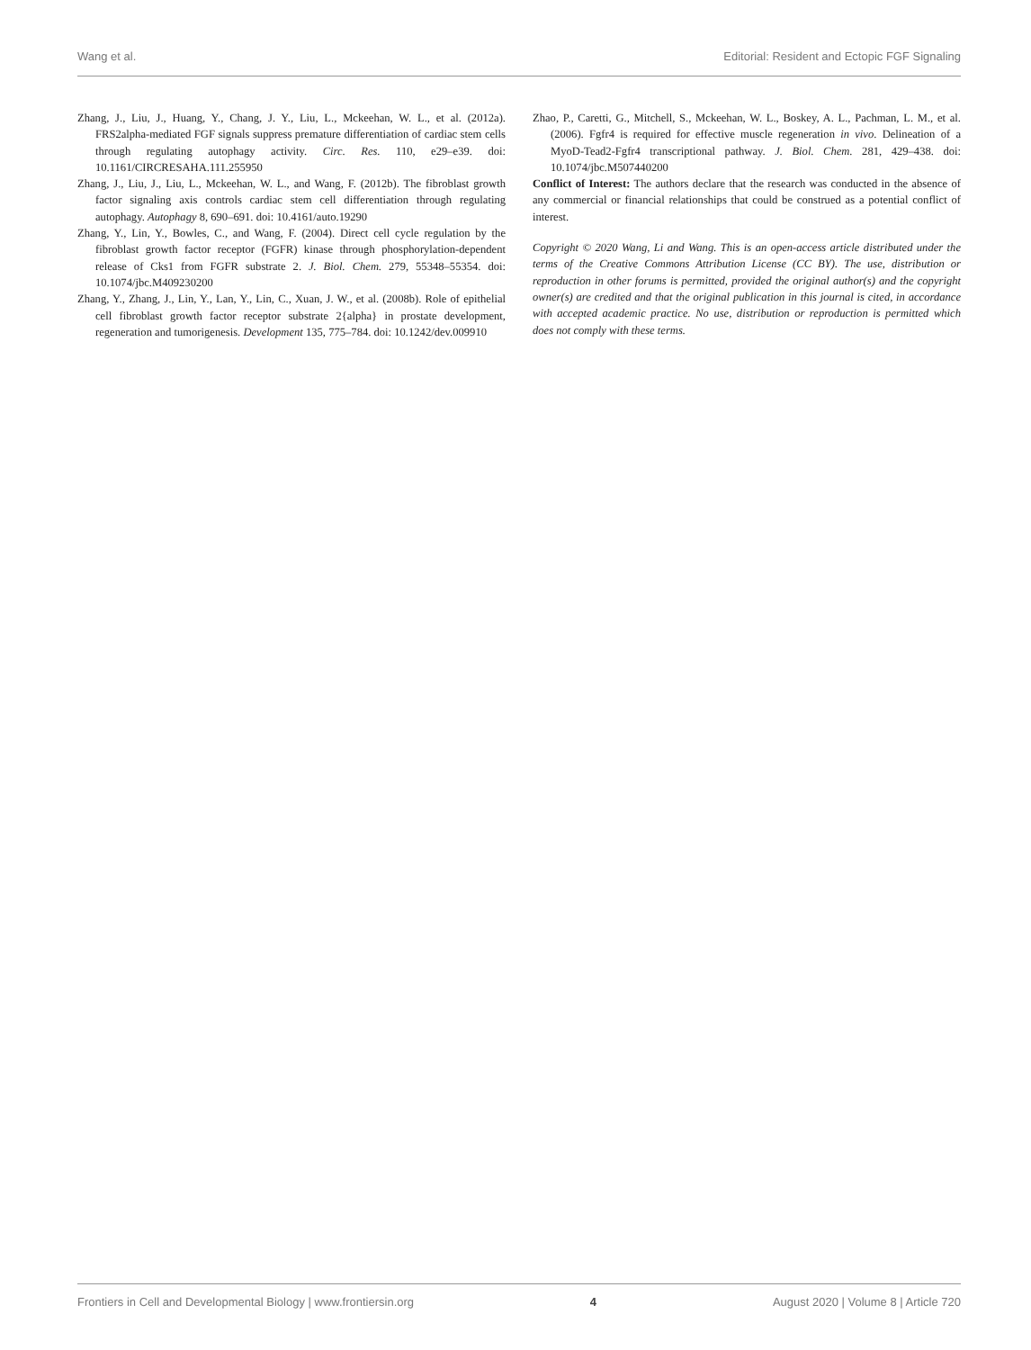Wang et al. Editorial: Resident and Ectopic FGF Signaling
Zhang, J., Liu, J., Huang, Y., Chang, J. Y., Liu, L., Mckeehan, W. L., et al. (2012a). FRS2alpha-mediated FGF signals suppress premature differentiation of cardiac stem cells through regulating autophagy activity. Circ. Res. 110, e29–e39. doi: 10.1161/CIRCRESAHA.111.255950
Zhang, J., Liu, J., Liu, L., Mckeehan, W. L., and Wang, F. (2012b). The fibroblast growth factor signaling axis controls cardiac stem cell differentiation through regulating autophagy. Autophagy 8, 690–691. doi: 10.4161/auto.19290
Zhang, Y., Lin, Y., Bowles, C., and Wang, F. (2004). Direct cell cycle regulation by the fibroblast growth factor receptor (FGFR) kinase through phosphorylation-dependent release of Cks1 from FGFR substrate 2. J. Biol. Chem. 279, 55348–55354. doi: 10.1074/jbc.M409230200
Zhang, Y., Zhang, J., Lin, Y., Lan, Y., Lin, C., Xuan, J. W., et al. (2008b). Role of epithelial cell fibroblast growth factor receptor substrate 2{alpha} in prostate development, regeneration and tumorigenesis. Development 135, 775–784. doi: 10.1242/dev.009910
Zhao, P., Caretti, G., Mitchell, S., Mckeehan, W. L., Boskey, A. L., Pachman, L. M., et al. (2006). Fgfr4 is required for effective muscle regeneration in vivo. Delineation of a MyoD-Tead2-Fgfr4 transcriptional pathway. J. Biol. Chem. 281, 429–438. doi: 10.1074/jbc.M507440200
Conflict of Interest: The authors declare that the research was conducted in the absence of any commercial or financial relationships that could be construed as a potential conflict of interest.
Copyright © 2020 Wang, Li and Wang. This is an open-access article distributed under the terms of the Creative Commons Attribution License (CC BY). The use, distribution or reproduction in other forums is permitted, provided the original author(s) and the copyright owner(s) are credited and that the original publication in this journal is cited, in accordance with accepted academic practice. No use, distribution or reproduction is permitted which does not comply with these terms.
Frontiers in Cell and Developmental Biology | www.frontiersin.org 4 August 2020 | Volume 8 | Article 720